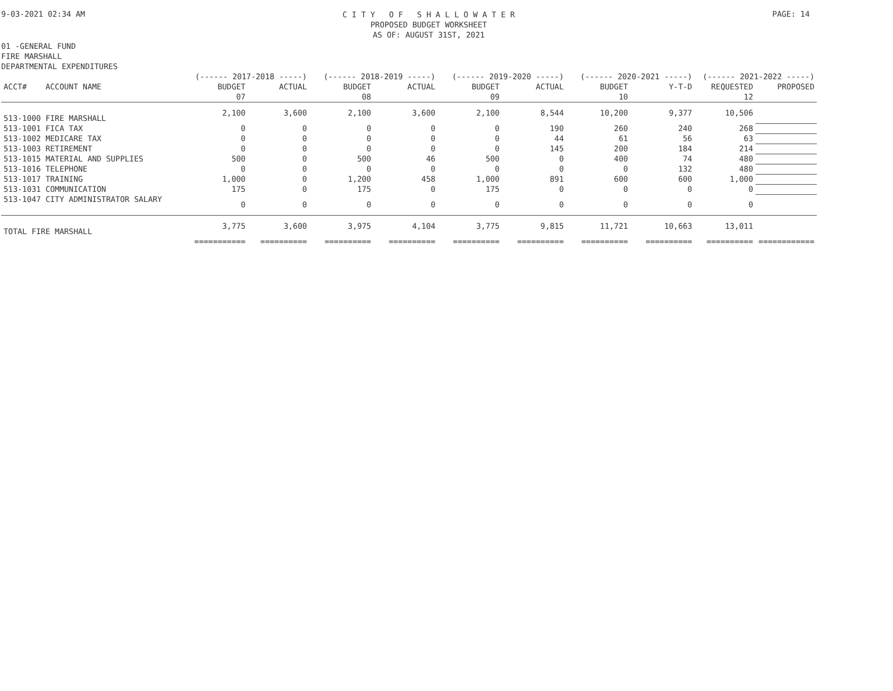9-03-2021 02:34 AM
C I T Y O F S H A L L O W A T E R
PROPOSED BUDGET WORKSHEET
AS OF: AUGUST 31ST, 2021
PAGE: 14
01 -GENERAL FUND
FIRE MARSHALL
DEPARTMENTAL EXPENDITURES
| | (------ 2017-2018 -----) | | (------ 2018-2019 -----) | | (------ 2019-2020 -----) | | (------ 2020-2021 -----) | | (------ 2021-2022 -----) | |
| --- | --- | --- | --- | --- | --- | --- | --- | --- | --- | --- |
| ACCT# ACCOUNT NAME | BUDGET | ACTUAL | BUDGET | ACTUAL | BUDGET | ACTUAL | BUDGET | Y-T-D | REQUESTED | PROPOSED |
| | 07 | | 08 | | 09 | | 10 | | 12 | |
| 513-1000 FIRE MARSHALL | 2,100 | 3,600 | 2,100 | 3,600 | 2,100 | 8,544 | 10,200 | 9,377 | 10,506 | |
| 513-1001 FICA TAX | 0 | 0 | 0 | 0 | 0 | 190 | 260 | 240 | 268 | |
| 513-1002 MEDICARE TAX | 0 | 0 | 0 | 0 | 0 | 44 | 61 | 56 | 63 | |
| 513-1003 RETIREMENT | 0 | 0 | 0 | 0 | 0 | 145 | 200 | 184 | 214 | |
| 513-1015 MATERIAL AND SUPPLIES | 500 | 0 | 500 | 46 | 500 | 0 | 400 | 74 | 480 | |
| 513-1016 TELEPHONE | 0 | 0 | 0 | 0 | 0 | 0 | 0 | 132 | 480 | |
| 513-1017 TRAINING | 1,000 | 0 | 1,200 | 458 | 1,000 | 891 | 600 | 600 | 1,000 | |
| 513-1031 COMMUNICATION | 175 | 0 | 175 | 0 | 175 | 0 | 0 | 0 | 0 | |
| 513-1047 CITY ADMINISTRATOR SALARY | 0 | 0 | 0 | 0 | 0 | 0 | 0 | 0 | 0 | |
| TOTAL FIRE MARSHALL | 3,775 | 3,600 | 3,975 | 4,104 | 3,775 | 9,815 | 11,721 | 10,663 | 13,011 | |
| | =========== | ========== | ========== | ========== | ========== | ========== | ========== | ========== | ========== | ============ |